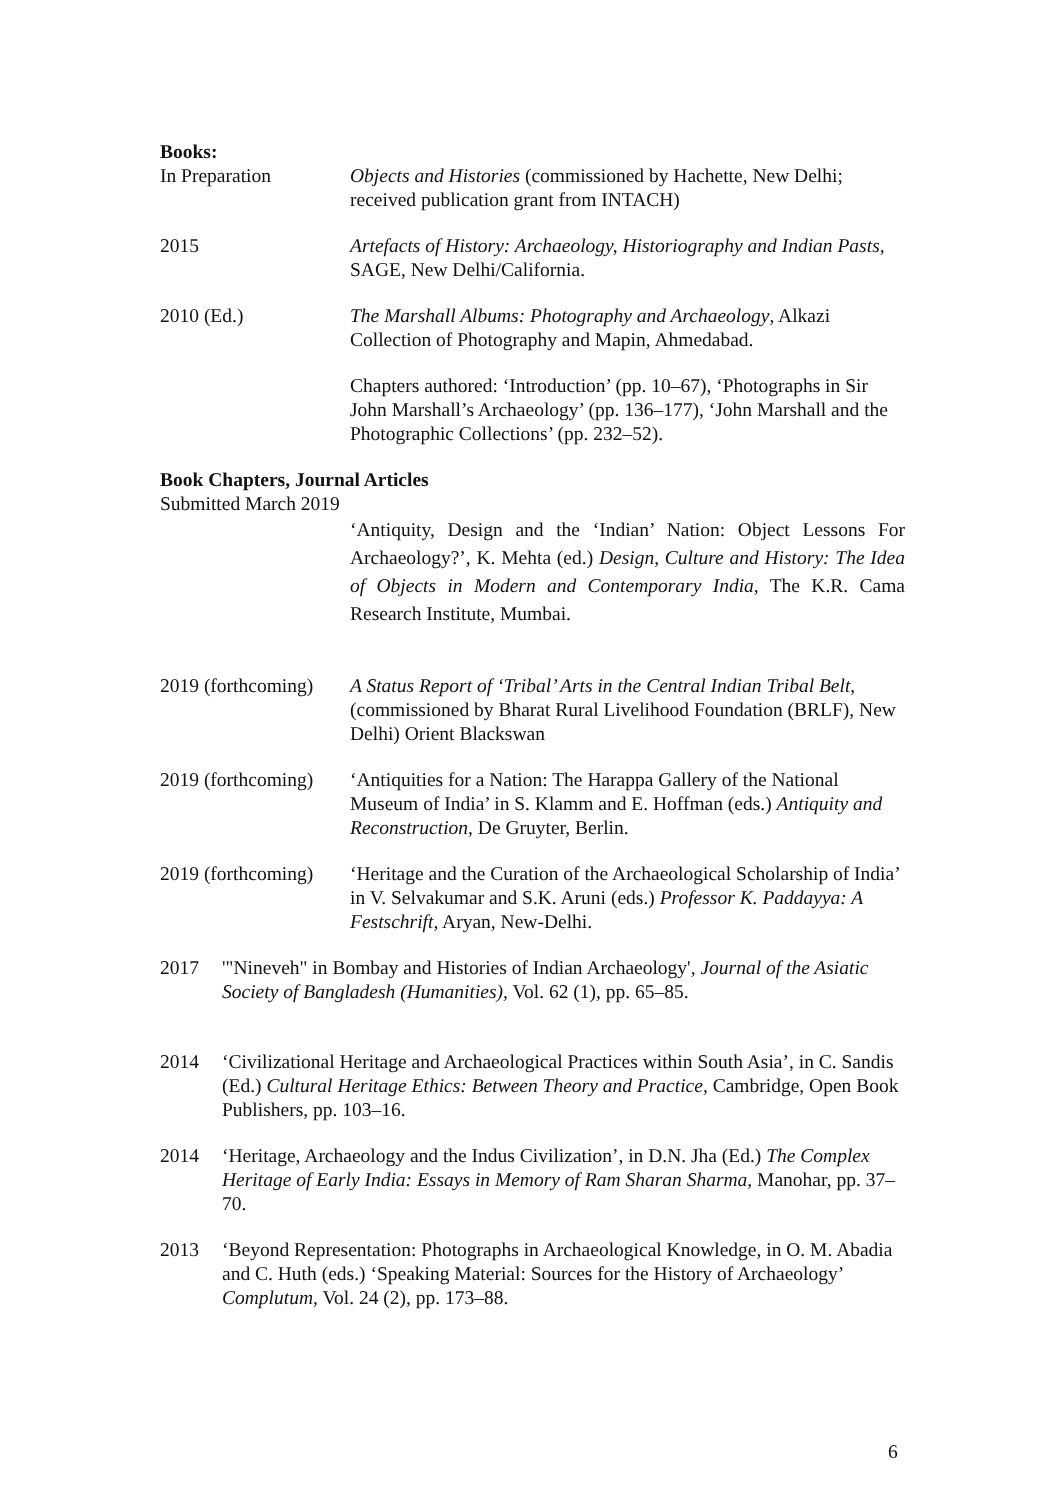Books:
In Preparation Objects and Histories (commissioned by Hachette, New Delhi; received publication grant from INTACH)
2015 Artefacts of History: Archaeology, Historiography and Indian Pasts, SAGE, New Delhi/California.
2010 (Ed.) The Marshall Albums: Photography and Archaeology, Alkazi Collection of Photography and Mapin, Ahmedabad.
Chapters authored: ‘Introduction’ (pp. 10–67), ‘Photographs in Sir John Marshall’s Archaeology’ (pp. 136–177), ‘John Marshall and the Photographic Collections’ (pp. 232–52).
Book Chapters, Journal Articles
Submitted March 2019
‘Antiquity, Design and the ‘Indian’ Nation: Object Lessons For Archaeology?’, K. Mehta (ed.) Design, Culture and History: The Idea of Objects in Modern and Contemporary India, The K.R. Cama Research Institute, Mumbai.
2019 (forthcoming)
A Status Report of ‘Tribal’ Arts in the Central Indian Tribal Belt, (commissioned by Bharat Rural Livelihood Foundation (BRLF), New Delhi) Orient Blackswan
2019 (forthcoming)
‘Antiquities for a Nation: The Harappa Gallery of the National Museum of India’ in S. Klamm and E. Hoffman (eds.) Antiquity and Reconstruction, De Gruyter, Berlin.
2019 (forthcoming)
‘Heritage and the Curation of the Archaeological Scholarship of India’ in V. Selvakumar and S.K. Aruni (eds.) Professor K. Paddayya: A Festschrift, Aryan, New-Delhi.
2017 '"Nineveh" in Bombay and Histories of Indian Archaeology', Journal of the Asiatic Society of Bangladesh (Humanities), Vol. 62 (1), pp. 65–85.
2014 ‘Civilizational Heritage and Archaeological Practices within South Asia’, in C. Sandis (Ed.) Cultural Heritage Ethics: Between Theory and Practice, Cambridge, Open Book Publishers, pp. 103–16.
2014 ‘Heritage, Archaeology and the Indus Civilization’, in D.N. Jha (Ed.) The Complex Heritage of Early India: Essays in Memory of Ram Sharan Sharma, Manohar, pp. 37–70.
2013 ‘Beyond Representation: Photographs in Archaeological Knowledge, in O. M. Abadia and C. Huth (eds.) ‘Speaking Material: Sources for the History of Archaeology’ Complutum, Vol. 24 (2), pp. 173–88.
6